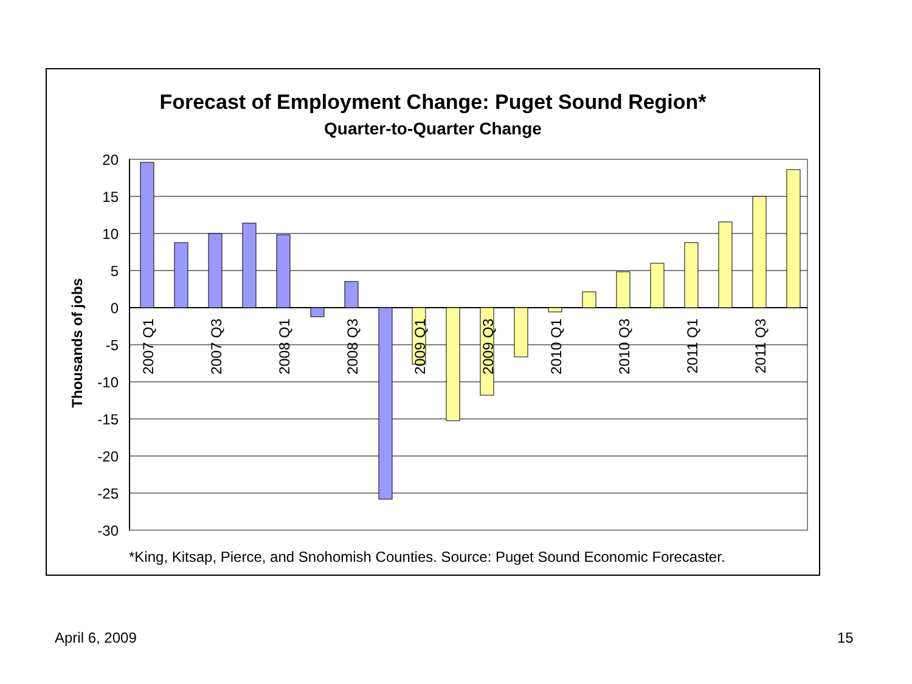Forecast of Employment Change: Puget Sound Region*
Quarter-to-Quarter Change
20
15
10
5
0
-5
-10
-15
-20
-25
-30
Thousands of jobs
2007 Q1
2007 Q3
2008 Q1
2008 Q3
2009 Q1
2009 Q3
2010 Q1
2010 Q3
2011 Q1
2011 Q3
*King, Kitsap, Pierce, and Snohomish Counties. Source: Puget Sound Economic Forecaster.
April 6, 2009 15